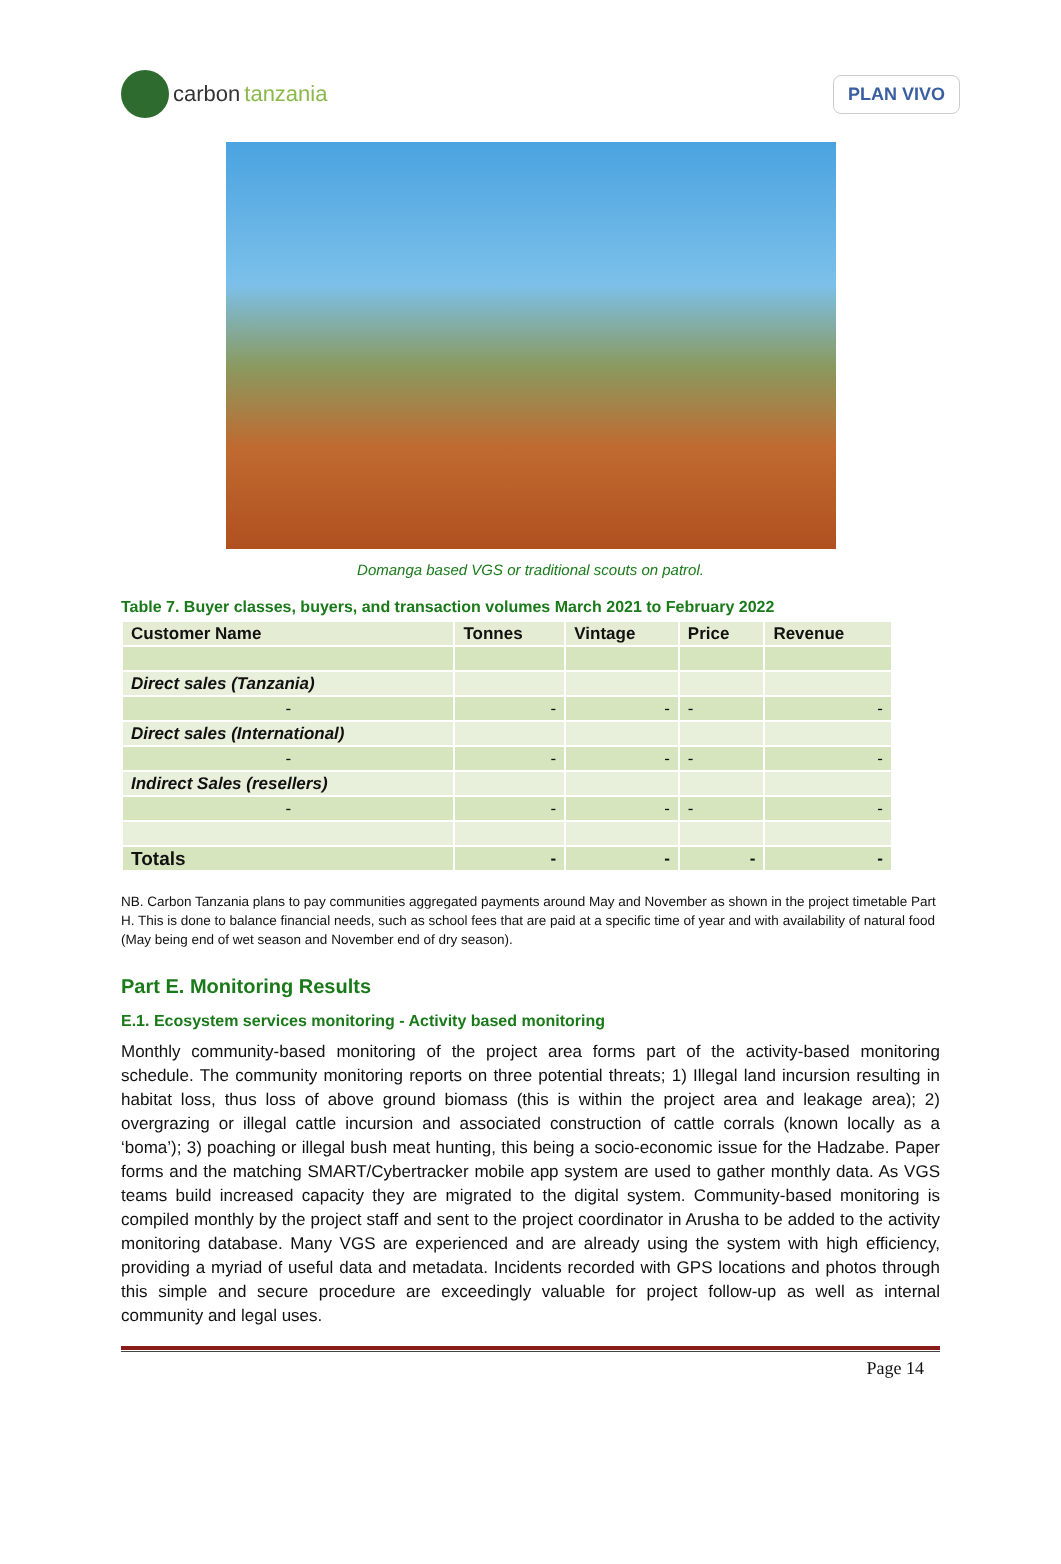carbon tanzania
PLAN VIVO
Domanga based VGS or traditional scouts on patrol.
Table 7. Buyer classes, buyers, and transaction volumes March 2021 to February 2022
| Customer Name | Tonnes | Vintage | Price | Revenue |
| --- | --- | --- | --- | --- |
| Direct sales (Tanzania) | | | | |
| - | - | - | - | - |
| Direct sales (International) | | | | |
| - | - | - | - | - |
| Indirect Sales (resellers) | | | | |
| - | - | - | - | - |
| Totals | - | - | - | - |
NB. Carbon Tanzania plans to pay communities aggregated payments around May and November as shown in the project timetable Part H. This is done to balance financial needs, such as school fees that are paid at a specific time of year and with availability of natural food (May being end of wet season and November end of dry season).
Part E. Monitoring Results
E.1. Ecosystem services monitoring - Activity based monitoring
Monthly community-based monitoring of the project area forms part of the activity-based monitoring schedule. The community monitoring reports on three potential threats; 1) Illegal land incursion resulting in habitat loss, thus loss of above ground biomass (this is within the project area and leakage area); 2) overgrazing or illegal cattle incursion and associated construction of cattle corrals (known locally as a ‘boma’); 3) poaching or illegal bush meat hunting, this being a socio-economic issue for the Hadzabe. Paper forms and the matching SMART/Cybertracker mobile app system are used to gather monthly data. As VGS teams build increased capacity they are migrated to the digital system. Community-based monitoring is compiled monthly by the project staff and sent to the project coordinator in Arusha to be added to the activity monitoring database. Many VGS are experienced and are already using the system with high efficiency, providing a myriad of useful data and metadata. Incidents recorded with GPS locations and photos through this simple and secure procedure are exceedingly valuable for project follow-up as well as internal community and legal uses.
Page 14